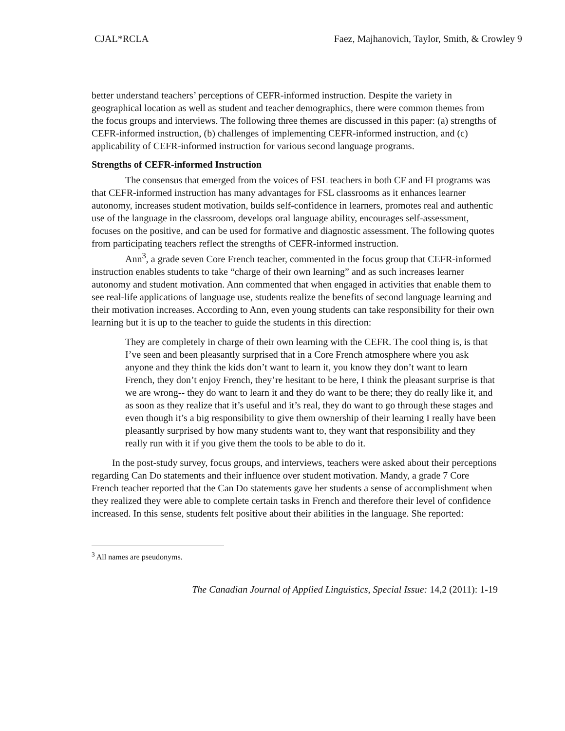CJAL*RCLA Faez, Majhanovich, Taylor, Smith, & Crowley 9
better understand teachers’ perceptions of CEFR-informed instruction. Despite the variety in geographical location as well as student and teacher demographics, there were common themes from the focus groups and interviews. The following three themes are discussed in this paper: (a) strengths of CEFR-informed instruction, (b) challenges of implementing CEFR-informed instruction, and (c) applicability of CEFR-informed instruction for various second language programs.
Strengths of CEFR-informed Instruction
The consensus that emerged from the voices of FSL teachers in both CF and FI programs was that CEFR-informed instruction has many advantages for FSL classrooms as it enhances learner autonomy, increases student motivation, builds self-confidence in learners, promotes real and authentic use of the language in the classroom, develops oral language ability, encourages self-assessment, focuses on the positive, and can be used for formative and diagnostic assessment. The following quotes from participating teachers reflect the strengths of CEFR-informed instruction.
Ann<sup>3</sup>, a grade seven Core French teacher, commented in the focus group that CEFR-informed instruction enables students to take “charge of their own learning” and as such increases learner autonomy and student motivation. Ann commented that when engaged in activities that enable them to see real-life applications of language use, students realize the benefits of second language learning and their motivation increases. According to Ann, even young students can take responsibility for their own learning but it is up to the teacher to guide the students in this direction:
They are completely in charge of their own learning with the CEFR. The cool thing is, is that I’ve seen and been pleasantly surprised that in a Core French atmosphere where you ask anyone and they think the kids don’t want to learn it, you know they don’t want to learn French, they don’t enjoy French, they’re hesitant to be here, I think the pleasant surprise is that we are wrong-- they do want to learn it and they do want to be there; they do really like it, and as soon as they realize that it’s useful and it’s real, they do want to go through these stages and even though it’s a big responsibility to give them ownership of their learning I really have been pleasantly surprised by how many students want to, they want that responsibility and they really run with it if you give them the tools to be able to do it.
In the post-study survey, focus groups, and interviews, teachers were asked about their perceptions regarding Can Do statements and their influence over student motivation. Mandy, a grade 7 Core French teacher reported that the Can Do statements gave her students a sense of accomplishment when they realized they were able to complete certain tasks in French and therefore their level of confidence increased. In this sense, students felt positive about their abilities in the language. She reported:
<sup>3</sup> All names are pseudonyms.
The Canadian Journal of Applied Linguistics, Special Issue: 14,2 (2011): 1-19